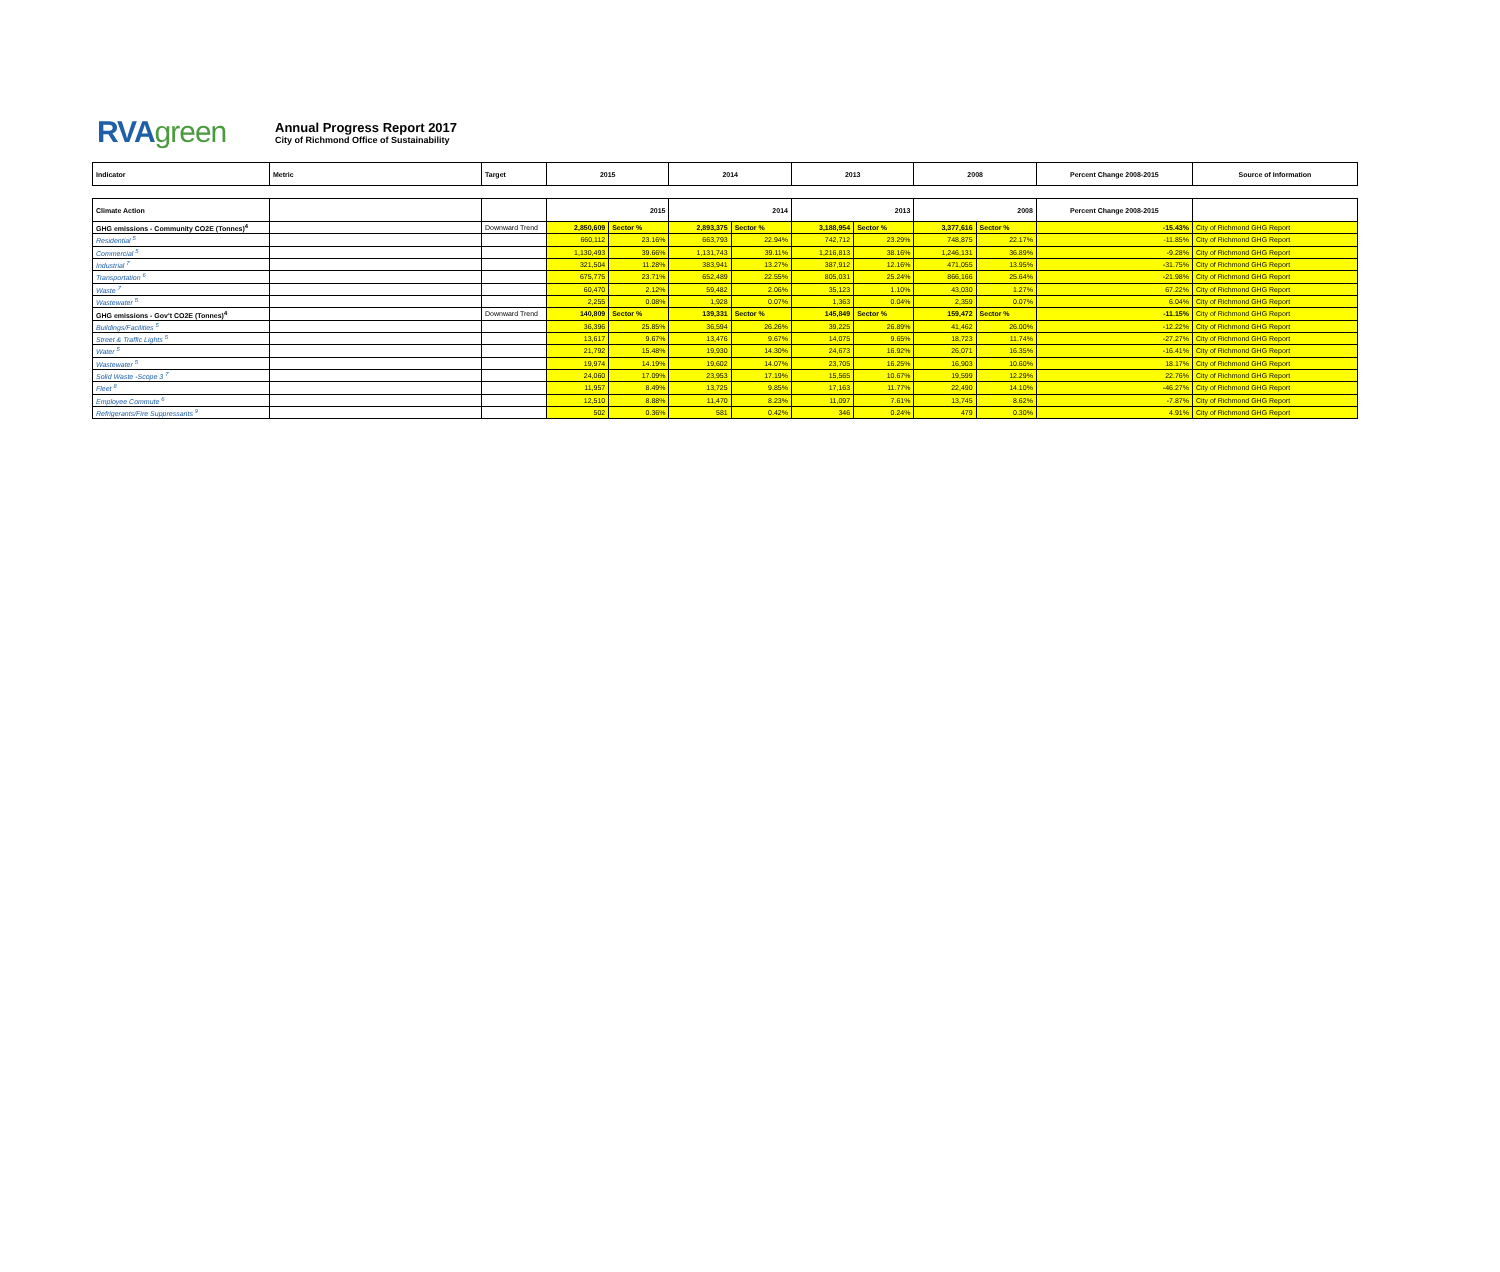RVAgreen
Annual Progress Report 2017
City of Richmond Office of Sustainability
| Indicator | Metric | Target | 2015 | | 2014 | | 2013 | | 2008 | | Percent Change 2008-2015 | Source of Information |
| Climate Action | | | 2015 | | 2014 | | 2013 | | 2008 | | Percent Change 2008-2015 | |
| GHG emissions - Community CO2E (Tonnes)<sup>4</sup> | | Downward Trend | 2,850,609 | Sector % | 2,893,375 | Sector % | 3,188,954 | Sector % | 3,377,616 | Sector % | -15.43% | City of Richmond GHG Report |
| Residential <sup>5</sup> | | | 660,112 | 23.16% | 663,793 | 22.94% | 742,712 | 23.29% | 748,875 | 22.17% | -11.85% | City of Richmond GHG Report |
| Commercial <sup>5</sup> | | | 1,130,493 | 39.66% | 1,131,743 | 39.11% | 1,216,813 | 38.16% | 1,246,131 | 36.89% | -9.28% | City of Richmond GHG Report |
| Industrial <sup>7</sup> | | | 321,504 | 11.28% | 383,941 | 13.27% | 387,912 | 12.16% | 471,055 | 13.95% | -31.75% | City of Richmond GHG Report |
| Transportation <sup>6</sup> | | | 675,775 | 23.71% | 652,489 | 22.55% | 805,031 | 25.24% | 866,166 | 25.64% | -21.98% | City of Richmond GHG Report |
| Waste <sup>7</sup> | | | 60,470 | 2.12% | 59,482 | 2.06% | 35,123 | 1.10% | 43,030 | 1.27% | 67.22% | City of Richmond GHG Report |
| Wastewater <sup>5</sup> | | | 2,255 | 0.08% | 1,928 | 0.07% | 1,363 | 0.04% | 2,359 | 0.07% | 6.04% | City of Richmond GHG Report |
| GHG emissions - Gov't CO2E (Tonnes)<sup>4</sup> | | Downward Trend | 140,809 | Sector % | 139,331 | Sector % | 145,849 | Sector % | 159,472 | Sector % | -11.15% | City of Richmond GHG Report |
| Buildings/Facilities <sup>5</sup> | | | 36,396 | 25.85% | 36,594 | 26.26% | 39,225 | 26.89% | 41,462 | 26.00% | -12.22% | City of Richmond GHG Report |
| Street & Traffic Lights <sup>5</sup> | | | 13,617 | 9.67% | 13,476 | 9.67% | 14,075 | 9.65% | 18,723 | 11.74% | -27.27% | City of Richmond GHG Report |
| Water <sup>5</sup> | | | 21,792 | 15.48% | 19,930 | 14.30% | 24,673 | 16.92% | 26,071 | 16.35% | -16.41% | City of Richmond GHG Report |
| Wastewater <sup>5</sup> | | | 19,974 | 14.19% | 19,602 | 14.07% | 23,705 | 16.25% | 16,903 | 10.60% | 18.17% | City of Richmond GHG Report |
| Solid Waste -Scope 3 <sup>7</sup> | | | 24,060 | 17.09% | 23,953 | 17.19% | 15,565 | 10.67% | 19,599 | 12.29% | 22.76% | City of Richmond GHG Report |
| Fleet <sup>8</sup> | | | 11,957 | 8.49% | 13,725 | 9.85% | 17,163 | 11.77% | 22,490 | 14.10% | -46.27% | City of Richmond GHG Report |
| Employee Commute <sup>6</sup> | | | 12,510 | 8.88% | 11,470 | 8.23% | 11,097 | 7.61% | 13,745 | 8.62% | -7.87% | City of Richmond GHG Report |
| Refrigerants/Fire Suppressants <sup>9</sup> | | | 502 | 0.36% | 581 | 0.42% | 346 | 0.24% | 479 | 0.30% | 4.91% | City of Richmond GHG Report |